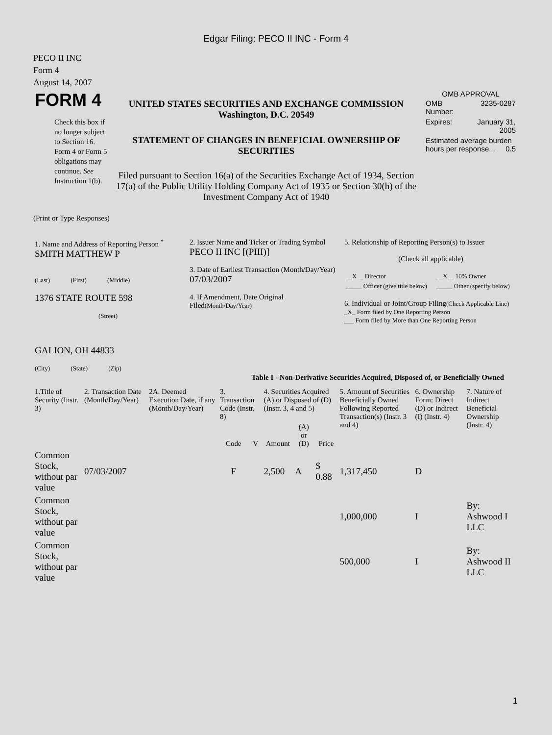Edgar Filing: PECO II INC - Form 4
PECO II INC
Form 4
August 14, 2007
| FORM 4 Check this box if no longer subject to Section 16. Form 4 or Form 5 obligations may continue. See Instruction 1(b). | UNITED STATES SECURITIES AND EXCHANGE COMMISSION Washington, D.C. 20549 STATEMENT OF CHANGES IN BENEFICIAL OWNERSHIP OF SECURITIES Filed pursuant to Section 16(a) of the Securities Exchange Act of 1934, Section 17(a) of the Public Utility Holding Company Act of 1935 or Section 30(h) of the Investment Company Act of 1940 | OMB APPROVAL / OMB Number: / 3235-0287 / / Expires: / January 31, 2005 / / Estimated average burden hours per response... 0.5 / / |
(Print or Type Responses)
| 1. Name and Address of Reporting Person <sup>*</sup> SMITH MATTHEW P (Last) (First) (Middle) 1376 STATE ROUTE 598 (Street) GALION, OH 44833 (City) (State) (Zip) | 2. Issuer Name and Ticker or Trading Symbol PECO II INC [(PIII)] 3. Date of Earliest Transaction (Month/Day/Year) 07/03/2007 4. If Amendment, Date Original Filed (Month/Day/Year) | 5. Relationship of Reporting Person(s) to Issuer (Check all applicable) / __X__ Director / __X__ 10% Owner / / _____ Officer (give title below) / _____ Other (specify below) / 6. Individual or Joint/Group Filing (Check Applicable Line) _X_ Form filed by One Reporting Person ___ Form filed by More than One Reporting Person |
Table I - Non-Derivative Securities Acquired, Disposed of, or Beneficially Owned
| 1.Title of Security (Instr. 3) | 2. Transaction Date (Month/Day/Year) | 2A. Deemed Execution Date, if any (Month/Day/Year) | 3. Transaction Code (Instr. 8) | | 4. Securities Acquired (A) or Disposed of (D) (Instr. 3, 4 and 5) | | | 5. Amount of Securities Beneficially Owned Following Reported Transaction(s) (Instr. 3 and 4) | 6. Ownership Form: Direct (D) or Indirect (I) (Instr. 4) | 7. Nature of Indirect Beneficial Ownership (Instr. 4) |
| --- | --- | --- | --- | --- | --- | --- | --- | --- | --- | --- |
| | | | Code | V | Amount | (A) or (D) | Price | | | |
| Common Stock, without par value | 07/03/2007 | | F | | 2,500 | A | $ 0.88 | 1,317,450 | D | |
| Common Stock, without par value | | | | | | | | 1,000,000 | I | By: Ashwood I LLC |
| Common Stock, without par value | | | | | | | | 500,000 | I | By: Ashwood II LLC |
1